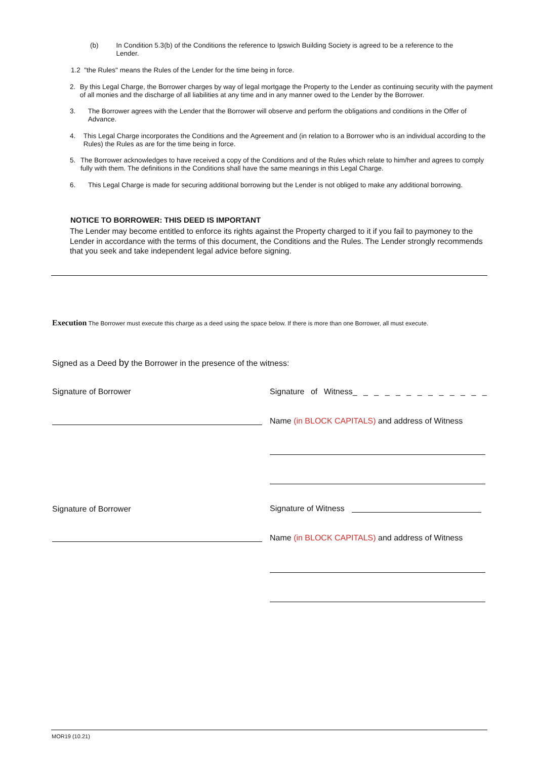(b) In Condition 5.3(b) of the Conditions the reference to Ipswich Building Society is agreed to be a reference to the Lender.
1.2 "the Rules" means the Rules of the Lender for the time being in force.
2. By this Legal Charge, the Borrower charges by way of legal mortgage the Property to the Lender as continuing security with the payment of all monies and the discharge of all liabilities at any time and in any manner owed to the Lender by the Borrower.
3. The Borrower agrees with the Lender that the Borrower will observe and perform the obligations and conditions in the Offer of Advance.
4. This Legal Charge incorporates the Conditions and the Agreement and (in relation to a Borrower who is an individual according to the Rules) the Rules as are for the time being in force.
5. The Borrower acknowledges to have received a copy of the Conditions and of the Rules which relate to him/her and agrees to comply fully with them. The definitions in the Conditions shall have the same meanings in this Legal Charge.
6. This Legal Charge is made for securing additional borrowing but the Lender is not obliged to make any additional borrowing.
NOTICE TO BORROWER: THIS DEED IS IMPORTANT
The Lender may become entitled to enforce its rights against the Property charged to it if you fail to paymoney to the Lender in accordance with the terms of this document, the Conditions and the Rules. The Lender strongly recommends that you seek and take independent legal advice before signing.
Execution The Borrower must execute this charge as a deed using the space below. If there is more than one Borrower, all must execute.
Signed as a Deed by the Borrower in the presence of the witness:
Signature of Borrower
Signature of Witness_ _ _ _ _ _ _ _ _ _ _ _ _
Name (in BLOCK CAPITALS) and address of Witness
Signature of Borrower Signature of Witness
Name (in BLOCK CAPITALS) and address of Witness
MOR19 (10.21)